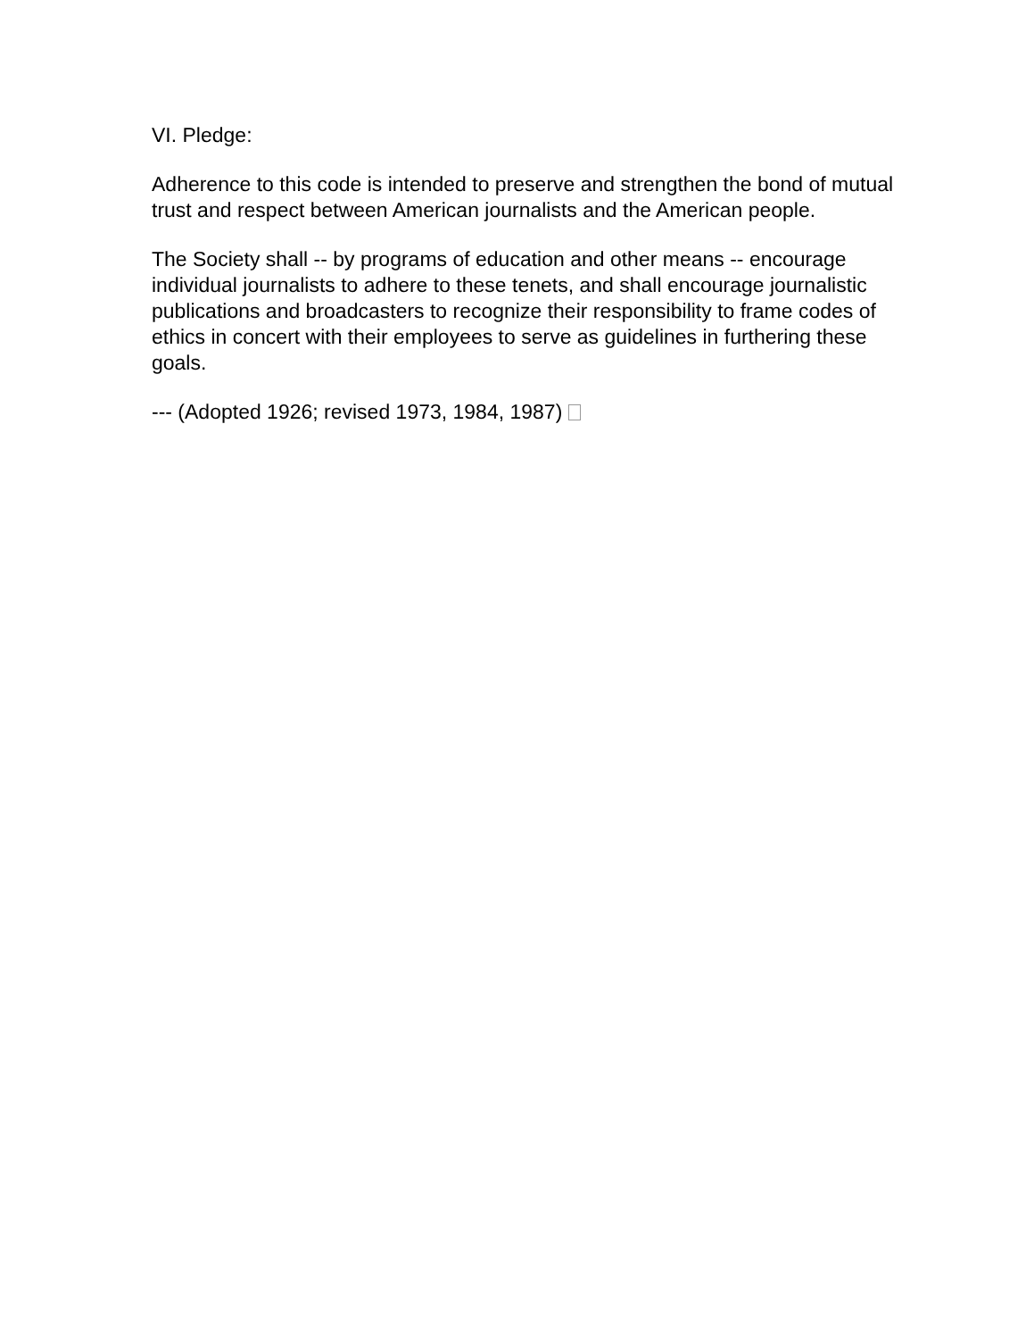VI. Pledge:
Adherence to this code is intended to preserve and strengthen the bond of mutual trust and respect between American journalists and the American people.
The Society shall -- by programs of education and other means -- encourage individual journalists to adhere to these tenets, and shall encourage journalistic publications and broadcasters to recognize their responsibility to frame codes of ethics in concert with their employees to serve as guidelines in furthering these goals.
--- (Adopted 1926; revised 1973, 1984, 1987)